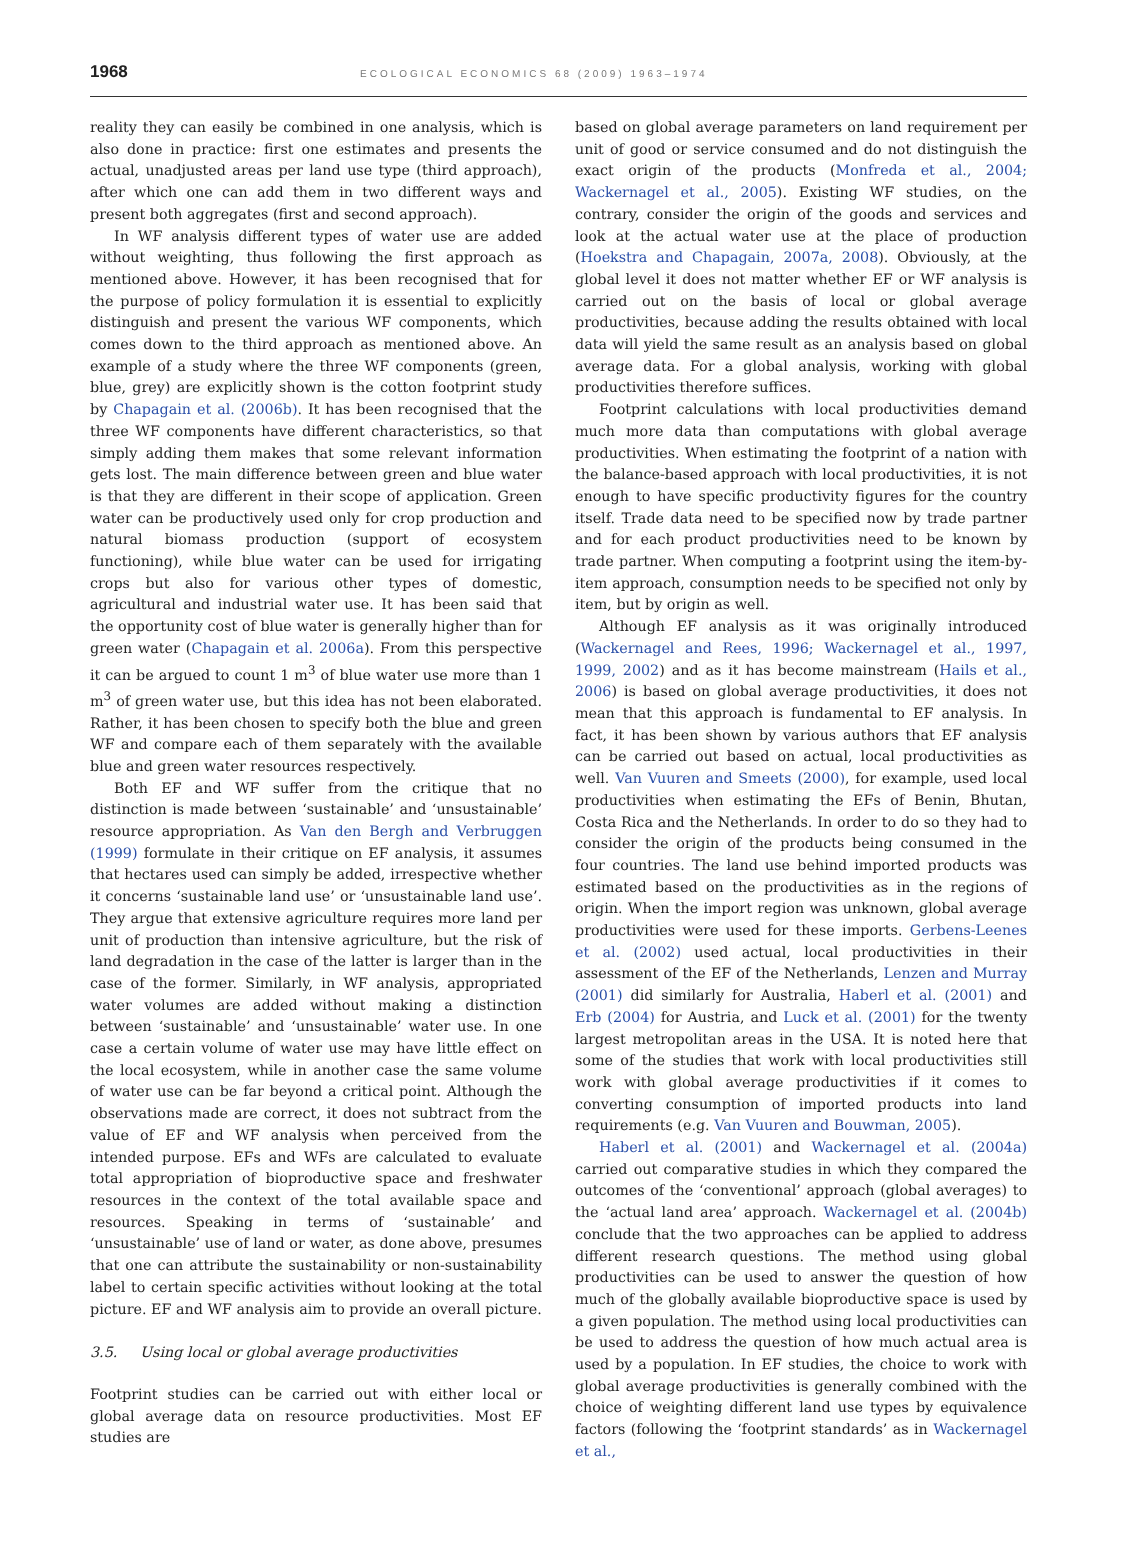1968 ECOLOGICAL ECONOMICS 68 (2009) 1963–1974
reality they can easily be combined in one analysis, which is also done in practice: first one estimates and presents the actual, unadjusted areas per land use type (third approach), after which one can add them in two different ways and present both aggregates (first and second approach).
In WF analysis different types of water use are added without weighting, thus following the first approach as mentioned above. However, it has been recognised that for the purpose of policy formulation it is essential to explicitly distinguish and present the various WF components, which comes down to the third approach as mentioned above. An example of a study where the three WF components (green, blue, grey) are explicitly shown is the cotton footprint study by Chapagain et al. (2006b). It has been recognised that the three WF components have different characteristics, so that simply adding them makes that some relevant information gets lost. The main difference between green and blue water is that they are different in their scope of application. Green water can be productively used only for crop production and natural biomass production (support of ecosystem functioning), while blue water can be used for irrigating crops but also for various other types of domestic, agricultural and industrial water use. It has been said that the opportunity cost of blue water is generally higher than for green water (Chapagain et al. 2006a). From this perspective it can be argued to count 1 m<sup>3</sup> of blue water use more than 1 m<sup>3</sup> of green water use, but this idea has not been elaborated. Rather, it has been chosen to specify both the blue and green WF and compare each of them separately with the available blue and green water resources respectively.
Both EF and WF suffer from the critique that no distinction is made between ‘sustainable’ and ‘unsustainable’ resource appropriation. As Van den Bergh and Verbruggen (1999) formulate in their critique on EF analysis, it assumes that hectares used can simply be added, irrespective whether it concerns ‘sustainable land use’ or ‘unsustainable land use’. They argue that extensive agriculture requires more land per unit of production than intensive agriculture, but the risk of land degradation in the case of the latter is larger than in the case of the former. Similarly, in WF analysis, appropriated water volumes are added without making a distinction between ‘sustainable’ and ‘unsustainable’ water use. In one case a certain volume of water use may have little effect on the local ecosystem, while in another case the same volume of water use can be far beyond a critical point. Although the observations made are correct, it does not subtract from the value of EF and WF analysis when perceived from the intended purpose. EFs and WFs are calculated to evaluate total appropriation of bioproductive space and freshwater resources in the context of the total available space and resources. Speaking in terms of ‘sustainable’ and ‘unsustainable’ use of land or water, as done above, presumes that one can attribute the sustainability or non-sustainability label to certain specific activities without looking at the total picture. EF and WF analysis aim to provide an overall picture.
3.5. Using local or global average productivities
Footprint studies can be carried out with either local or global average data on resource productivities. Most EF studies are
based on global average parameters on land requirement per unit of good or service consumed and do not distinguish the exact origin of the products (Monfreda et al., 2004; Wackernagel et al., 2005). Existing WF studies, on the contrary, consider the origin of the goods and services and look at the actual water use at the place of production (Hoekstra and Chapagain, 2007a, 2008). Obviously, at the global level it does not matter whether EF or WF analysis is carried out on the basis of local or global average productivities, because adding the results obtained with local data will yield the same result as an analysis based on global average data. For a global analysis, working with global productivities therefore suffices.
Footprint calculations with local productivities demand much more data than computations with global average productivities. When estimating the footprint of a nation with the balance-based approach with local productivities, it is not enough to have specific productivity figures for the country itself. Trade data need to be specified now by trade partner and for each product productivities need to be known by trade partner. When computing a footprint using the item-by-item approach, consumption needs to be specified not only by item, but by origin as well.
Although EF analysis as it was originally introduced (Wackernagel and Rees, 1996; Wackernagel et al., 1997, 1999, 2002) and as it has become mainstream (Hails et al., 2006) is based on global average productivities, it does not mean that this approach is fundamental to EF analysis. In fact, it has been shown by various authors that EF analysis can be carried out based on actual, local productivities as well. Van Vuuren and Smeets (2000), for example, used local productivities when estimating the EFs of Benin, Bhutan, Costa Rica and the Netherlands. In order to do so they had to consider the origin of the products being consumed in the four countries. The land use behind imported products was estimated based on the productivities as in the regions of origin. When the import region was unknown, global average productivities were used for these imports. Gerbens-Leenes et al. (2002) used actual, local productivities in their assessment of the EF of the Netherlands, Lenzen and Murray (2001) did similarly for Australia, Haberl et al. (2001) and Erb (2004) for Austria, and Luck et al. (2001) for the twenty largest metropolitan areas in the USA. It is noted here that some of the studies that work with local productivities still work with global average productivities if it comes to converting consumption of imported products into land requirements (e.g. Van Vuuren and Bouwman, 2005).
Haberl et al. (2001) and Wackernagel et al. (2004a) carried out comparative studies in which they compared the outcomes of the ‘conventional’ approach (global averages) to the ‘actual land area’ approach. Wackernagel et al. (2004b) conclude that the two approaches can be applied to address different research questions. The method using global productivities can be used to answer the question of how much of the globally available bioproductive space is used by a given population. The method using local productivities can be used to address the question of how much actual area is used by a population. In EF studies, the choice to work with global average productivities is generally combined with the choice of weighting different land use types by equivalence factors (following the ‘footprint standards’ as in Wackernagel et al.,